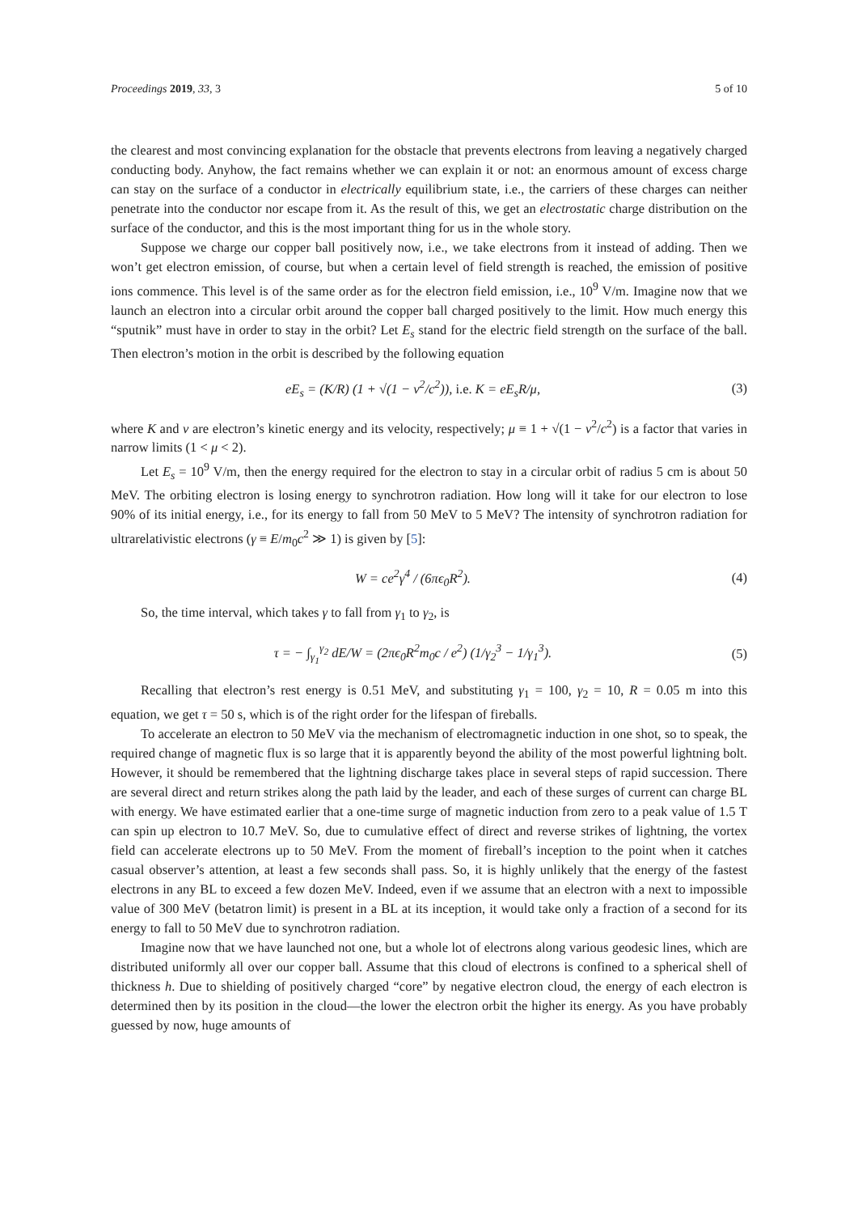Proceedings 2019, 33, 3 5 of 10
the clearest and most convincing explanation for the obstacle that prevents electrons from leaving a negatively charged conducting body. Anyhow, the fact remains whether we can explain it or not: an enormous amount of excess charge can stay on the surface of a conductor in electrically equilibrium state, i.e., the carriers of these charges can neither penetrate into the conductor nor escape from it. As the result of this, we get an electrostatic charge distribution on the surface of the conductor, and this is the most important thing for us in the whole story.
Suppose we charge our copper ball positively now, i.e., we take electrons from it instead of adding. Then we won’t get electron emission, of course, but when a certain level of field strength is reached, the emission of positive ions commence. This level is of the same order as for the electron field emission, i.e., 10<sup>9</sup> V/m. Imagine now that we launch an electron into a circular orbit around the copper ball charged positively to the limit. How much energy this “sputnik” must have in order to stay in the orbit? Let E<sub>s</sub> stand for the electric field strength on the surface of the ball. Then electron’s motion in the orbit is described by the following equation
eE<sub>s</sub> = (K/R) (1 + √(1 − v<sup>2</sup>/c<sup>2</sup>)), i.e. K = eE<sub>s</sub>R/μ,
(3)
where K and v are electron’s kinetic energy and its velocity, respectively; μ ≡ 1 + √(1 − v<sup>2</sup>/c<sup>2</sup>) is a factor that varies in narrow limits (1 < μ < 2).
Let E<sub>s</sub> = 10<sup>9</sup> V/m, then the energy required for the electron to stay in a circular orbit of radius 5 cm is about 50 MeV. The orbiting electron is losing energy to synchrotron radiation. How long will it take for our electron to lose 90% of its initial energy, i.e., for its energy to fall from 50 MeV to 5 MeV? The intensity of synchrotron radiation for ultrarelativistic electrons (γ ≡ E/m<sub>0</sub>c<sup>2</sup> ≫ 1) is given by [5]:
W = ce<sup>2</sup>γ<sup>4</sup> / (6πϵ<sub>0</sub>R<sup>2</sup>). (4)
So, the time interval, which takes γ to fall from γ<sub>1</sub> to γ<sub>2</sub>, is
τ = − ∫<sub>γ<sub>1</sub></sub><sup>γ<sub>2</sub></sup> dE/W = (2πϵ<sub>0</sub>R<sup>2</sup>m<sub>0</sub>c / e<sup>2</sup>) (1/γ<sub>2</sub><sup>3</sup> − 1/γ<sub>1</sub><sup>3</sup>).
(5)
Recalling that electron’s rest energy is 0.51 MeV, and substituting γ<sub>1</sub> = 100, γ<sub>2</sub> = 10, R = 0.05 m into this equation, we get τ = 50 s, which is of the right order for the lifespan of fireballs.
To accelerate an electron to 50 MeV via the mechanism of electromagnetic induction in one shot, so to speak, the required change of magnetic flux is so large that it is apparently beyond the ability of the most powerful lightning bolt. However, it should be remembered that the lightning discharge takes place in several steps of rapid succession. There are several direct and return strikes along the path laid by the leader, and each of these surges of current can charge BL with energy. We have estimated earlier that a one-time surge of magnetic induction from zero to a peak value of 1.5 T can spin up electron to 10.7 MeV. So, due to cumulative effect of direct and reverse strikes of lightning, the vortex field can accelerate electrons up to 50 MeV. From the moment of fireball’s inception to the point when it catches casual observer’s attention, at least a few seconds shall pass. So, it is highly unlikely that the energy of the fastest electrons in any BL to exceed a few dozen MeV. Indeed, even if we assume that an electron with a next to impossible value of 300 MeV (betatron limit) is present in a BL at its inception, it would take only a fraction of a second for its energy to fall to 50 MeV due to synchrotron radiation.
Imagine now that we have launched not one, but a whole lot of electrons along various geodesic lines, which are distributed uniformly all over our copper ball. Assume that this cloud of electrons is confined to a spherical shell of thickness h. Due to shielding of positively charged “core” by negative electron cloud, the energy of each electron is determined then by its position in the cloud—the lower the electron orbit the higher its energy. As you have probably guessed by now, huge amounts of